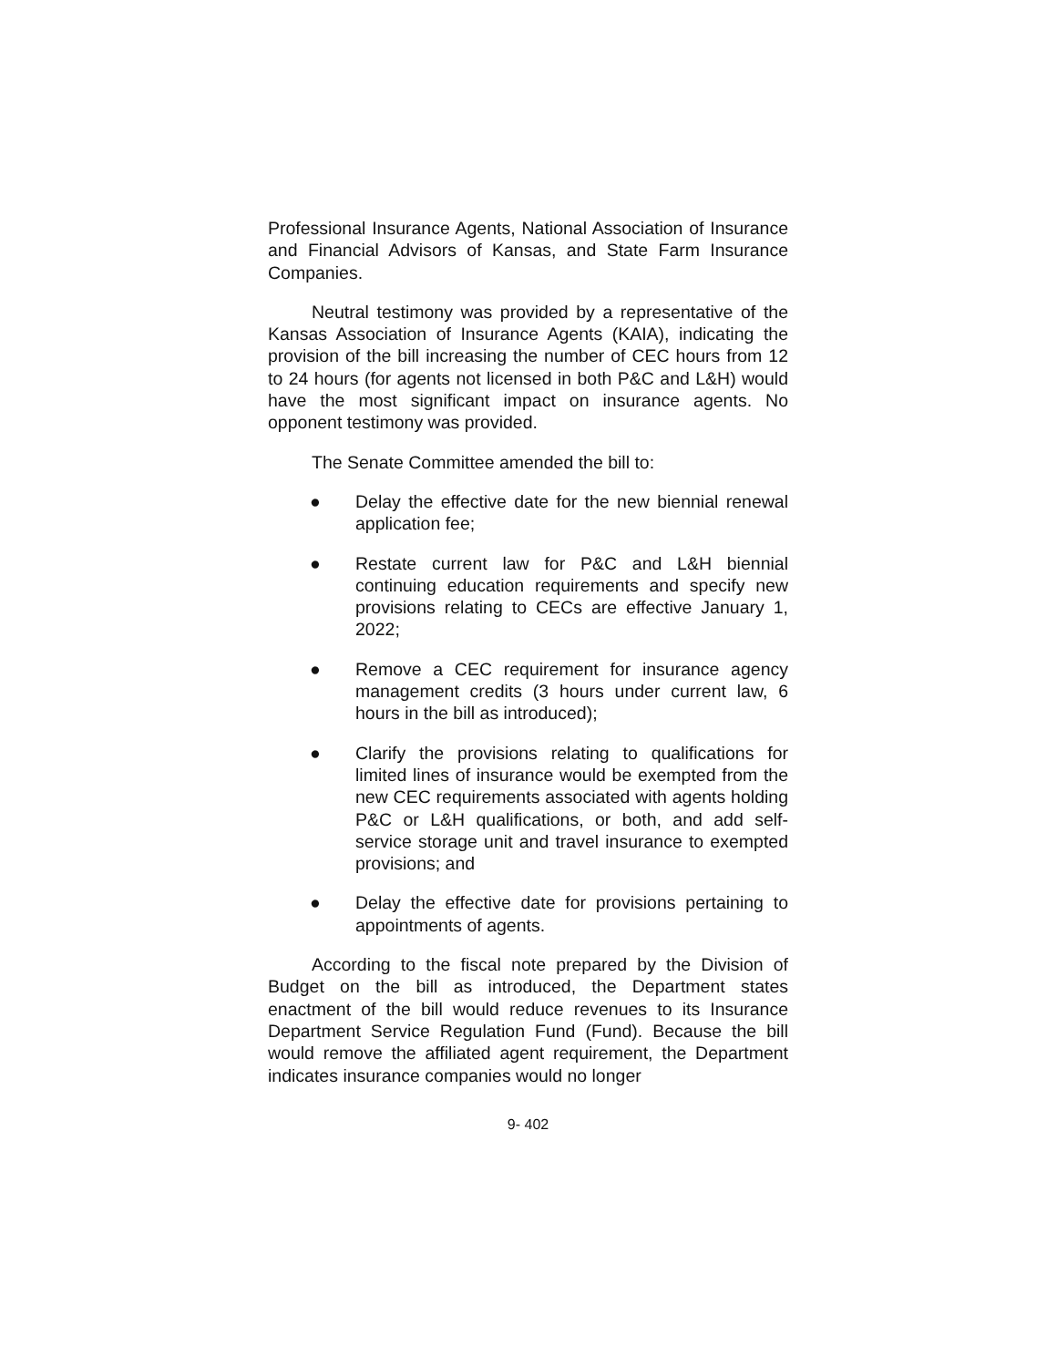Professional Insurance Agents, National Association of Insurance and Financial Advisors of Kansas, and State Farm Insurance Companies.
Neutral testimony was provided by a representative of the Kansas Association of Insurance Agents (KAIA), indicating the provision of the bill increasing the number of CEC hours from 12 to 24 hours (for agents not licensed in both P&C and L&H) would have the most significant impact on insurance agents. No opponent testimony was provided.
The Senate Committee amended the bill to:
● Delay the effective date for the new biennial renewal application fee;
● Restate current law for P&C and L&H biennial continuing education requirements and specify new provisions relating to CECs are effective January 1, 2022;
● Remove a CEC requirement for insurance agency management credits (3 hours under current law, 6 hours in the bill as introduced);
● Clarify the provisions relating to qualifications for limited lines of insurance would be exempted from the new CEC requirements associated with agents holding P&C or L&H qualifications, or both, and add self-service storage unit and travel insurance to exempted provisions; and
● Delay the effective date for provisions pertaining to appointments of agents.
According to the fiscal note prepared by the Division of Budget on the bill as introduced, the Department states enactment of the bill would reduce revenues to its Insurance Department Service Regulation Fund (Fund). Because the bill would remove the affiliated agent requirement, the Department indicates insurance companies would no longer
9- 402